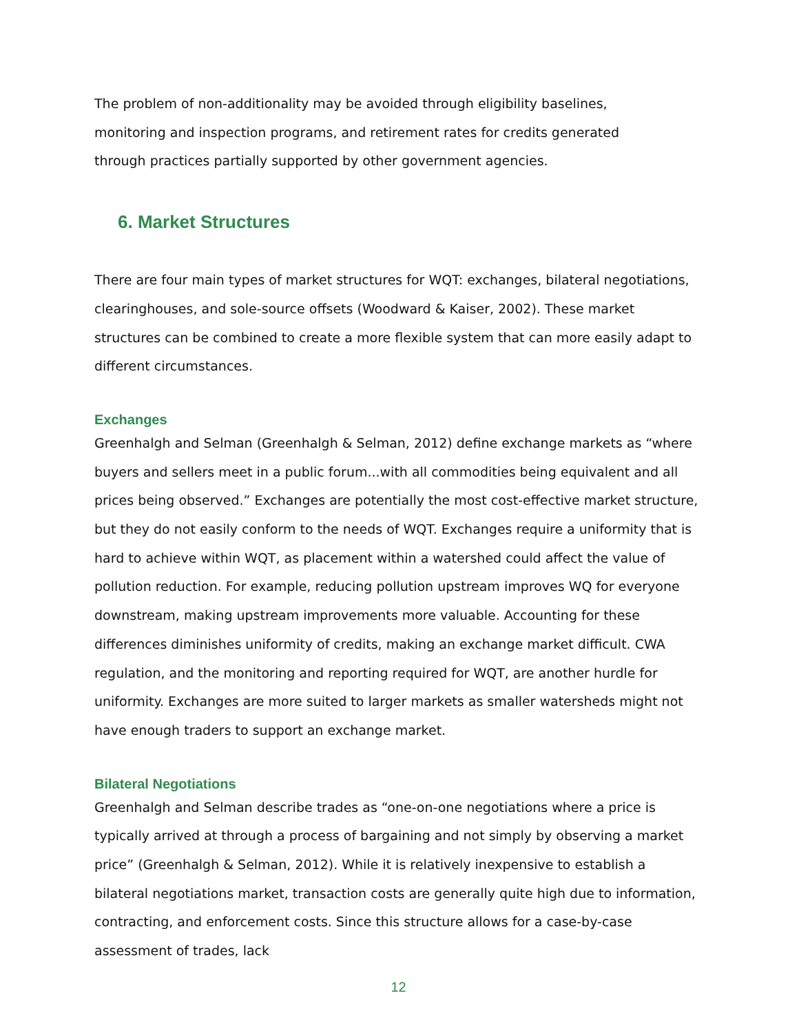The problem of non-additionality may be avoided through eligibility baselines,
monitoring and inspection programs, and retirement rates for credits generated
through practices partially supported by other government agencies.
6. Market Structures
There are four main types of market structures for WQT: exchanges, bilateral negotiations, clearinghouses, and sole-source offsets (Woodward & Kaiser, 2002). These market structures can be combined to create a more flexible system that can more easily adapt to different circumstances.
Exchanges
Greenhalgh and Selman (Greenhalgh & Selman, 2012) define exchange markets as “where buyers and sellers meet in a public forum...with all commodities being equivalent and all prices being observed.” Exchanges are potentially the most cost-effective market structure, but they do not easily conform to the needs of WQT. Exchanges require a uniformity that is hard to achieve within WQT, as placement within a watershed could affect the value of pollution reduction. For example, reducing pollution upstream improves WQ for everyone downstream, making upstream improvements more valuable. Accounting for these differences diminishes uniformity of credits, making an exchange market difficult. CWA regulation, and the monitoring and reporting required for WQT, are another hurdle for uniformity. Exchanges are more suited to larger markets as smaller watersheds might not have enough traders to support an exchange market.
Bilateral Negotiations
Greenhalgh and Selman describe trades as “one-on-one negotiations where a price is typically arrived at through a process of bargaining and not simply by observing a market price” (Greenhalgh & Selman, 2012). While it is relatively inexpensive to establish a bilateral negotiations market, transaction costs are generally quite high due to information, contracting, and enforcement costs. Since this structure allows for a case-by-case assessment of trades, lack
12